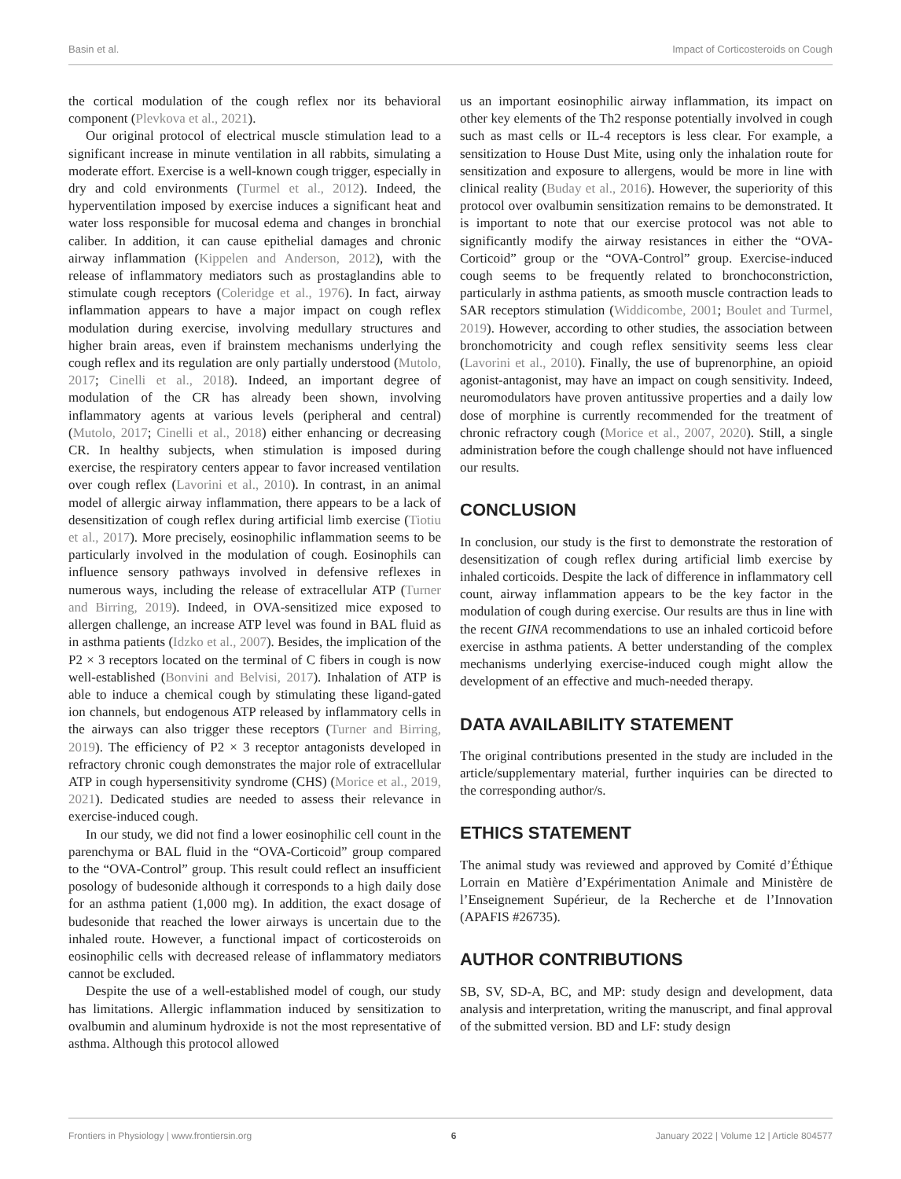Basin et al. Impact of Corticosteroids on Cough
the cortical modulation of the cough reflex nor its behavioral component (Plevkova et al., 2021).
Our original protocol of electrical muscle stimulation lead to a significant increase in minute ventilation in all rabbits, simulating a moderate effort. Exercise is a well-known cough trigger, especially in dry and cold environments (Turmel et al., 2012). Indeed, the hyperventilation imposed by exercise induces a significant heat and water loss responsible for mucosal edema and changes in bronchial caliber. In addition, it can cause epithelial damages and chronic airway inflammation (Kippelen and Anderson, 2012), with the release of inflammatory mediators such as prostaglandins able to stimulate cough receptors (Coleridge et al., 1976). In fact, airway inflammation appears to have a major impact on cough reflex modulation during exercise, involving medullary structures and higher brain areas, even if brainstem mechanisms underlying the cough reflex and its regulation are only partially understood (Mutolo, 2017; Cinelli et al., 2018). Indeed, an important degree of modulation of the CR has already been shown, involving inflammatory agents at various levels (peripheral and central) (Mutolo, 2017; Cinelli et al., 2018) either enhancing or decreasing CR. In healthy subjects, when stimulation is imposed during exercise, the respiratory centers appear to favor increased ventilation over cough reflex (Lavorini et al., 2010). In contrast, in an animal model of allergic airway inflammation, there appears to be a lack of desensitization of cough reflex during artificial limb exercise (Tiotiu et al., 2017). More precisely, eosinophilic inflammation seems to be particularly involved in the modulation of cough. Eosinophils can influence sensory pathways involved in defensive reflexes in numerous ways, including the release of extracellular ATP (Turner and Birring, 2019). Indeed, in OVA-sensitized mice exposed to allergen challenge, an increase ATP level was found in BAL fluid as in asthma patients (Idzko et al., 2007). Besides, the implication of the P2 × 3 receptors located on the terminal of C fibers in cough is now well-established (Bonvini and Belvisi, 2017). Inhalation of ATP is able to induce a chemical cough by stimulating these ligand-gated ion channels, but endogenous ATP released by inflammatory cells in the airways can also trigger these receptors (Turner and Birring, 2019). The efficiency of P2 × 3 receptor antagonists developed in refractory chronic cough demonstrates the major role of extracellular ATP in cough hypersensitivity syndrome (CHS) (Morice et al., 2019, 2021). Dedicated studies are needed to assess their relevance in exercise-induced cough.
In our study, we did not find a lower eosinophilic cell count in the parenchyma or BAL fluid in the “OVA-Corticoid” group compared to the “OVA-Control” group. This result could reflect an insufficient posology of budesonide although it corresponds to a high daily dose for an asthma patient (1,000 mg). In addition, the exact dosage of budesonide that reached the lower airways is uncertain due to the inhaled route. However, a functional impact of corticosteroids on eosinophilic cells with decreased release of inflammatory mediators cannot be excluded.
Despite the use of a well-established model of cough, our study has limitations. Allergic inflammation induced by sensitization to ovalbumin and aluminum hydroxide is not the most representative of asthma. Although this protocol allowed
us an important eosinophilic airway inflammation, its impact on other key elements of the Th2 response potentially involved in cough such as mast cells or IL-4 receptors is less clear. For example, a sensitization to House Dust Mite, using only the inhalation route for sensitization and exposure to allergens, would be more in line with clinical reality (Buday et al., 2016). However, the superiority of this protocol over ovalbumin sensitization remains to be demonstrated. It is important to note that our exercise protocol was not able to significantly modify the airway resistances in either the “OVA-Corticoid” group or the “OVA-Control” group. Exercise-induced cough seems to be frequently related to bronchoconstriction, particularly in asthma patients, as smooth muscle contraction leads to SAR receptors stimulation (Widdicombe, 2001; Boulet and Turmel, 2019). However, according to other studies, the association between bronchomotricity and cough reflex sensitivity seems less clear (Lavorini et al., 2010). Finally, the use of buprenorphine, an opioid agonist-antagonist, may have an impact on cough sensitivity. Indeed, neuromodulators have proven antitussive properties and a daily low dose of morphine is currently recommended for the treatment of chronic refractory cough (Morice et al., 2007, 2020). Still, a single administration before the cough challenge should not have influenced our results.
CONCLUSION
In conclusion, our study is the first to demonstrate the restoration of desensitization of cough reflex during artificial limb exercise by inhaled corticoids. Despite the lack of difference in inflammatory cell count, airway inflammation appears to be the key factor in the modulation of cough during exercise. Our results are thus in line with the recent GINA recommendations to use an inhaled corticoid before exercise in asthma patients. A better understanding of the complex mechanisms underlying exercise-induced cough might allow the development of an effective and much-needed therapy.
DATA AVAILABILITY STATEMENT
The original contributions presented in the study are included in the article/supplementary material, further inquiries can be directed to the corresponding author/s.
ETHICS STATEMENT
The animal study was reviewed and approved by Comité d’Éthique Lorrain en Matière d’Expérimentation Animale and Ministère de l’Enseignement Supérieur, de la Recherche et de l’Innovation (APAFIS #26735).
AUTHOR CONTRIBUTIONS
SB, SV, SD-A, BC, and MP: study design and development, data analysis and interpretation, writing the manuscript, and final approval of the submitted version. BD and LF: study design
Frontiers in Physiology | www.frontiersin.org 6 January 2022 | Volume 12 | Article 804577